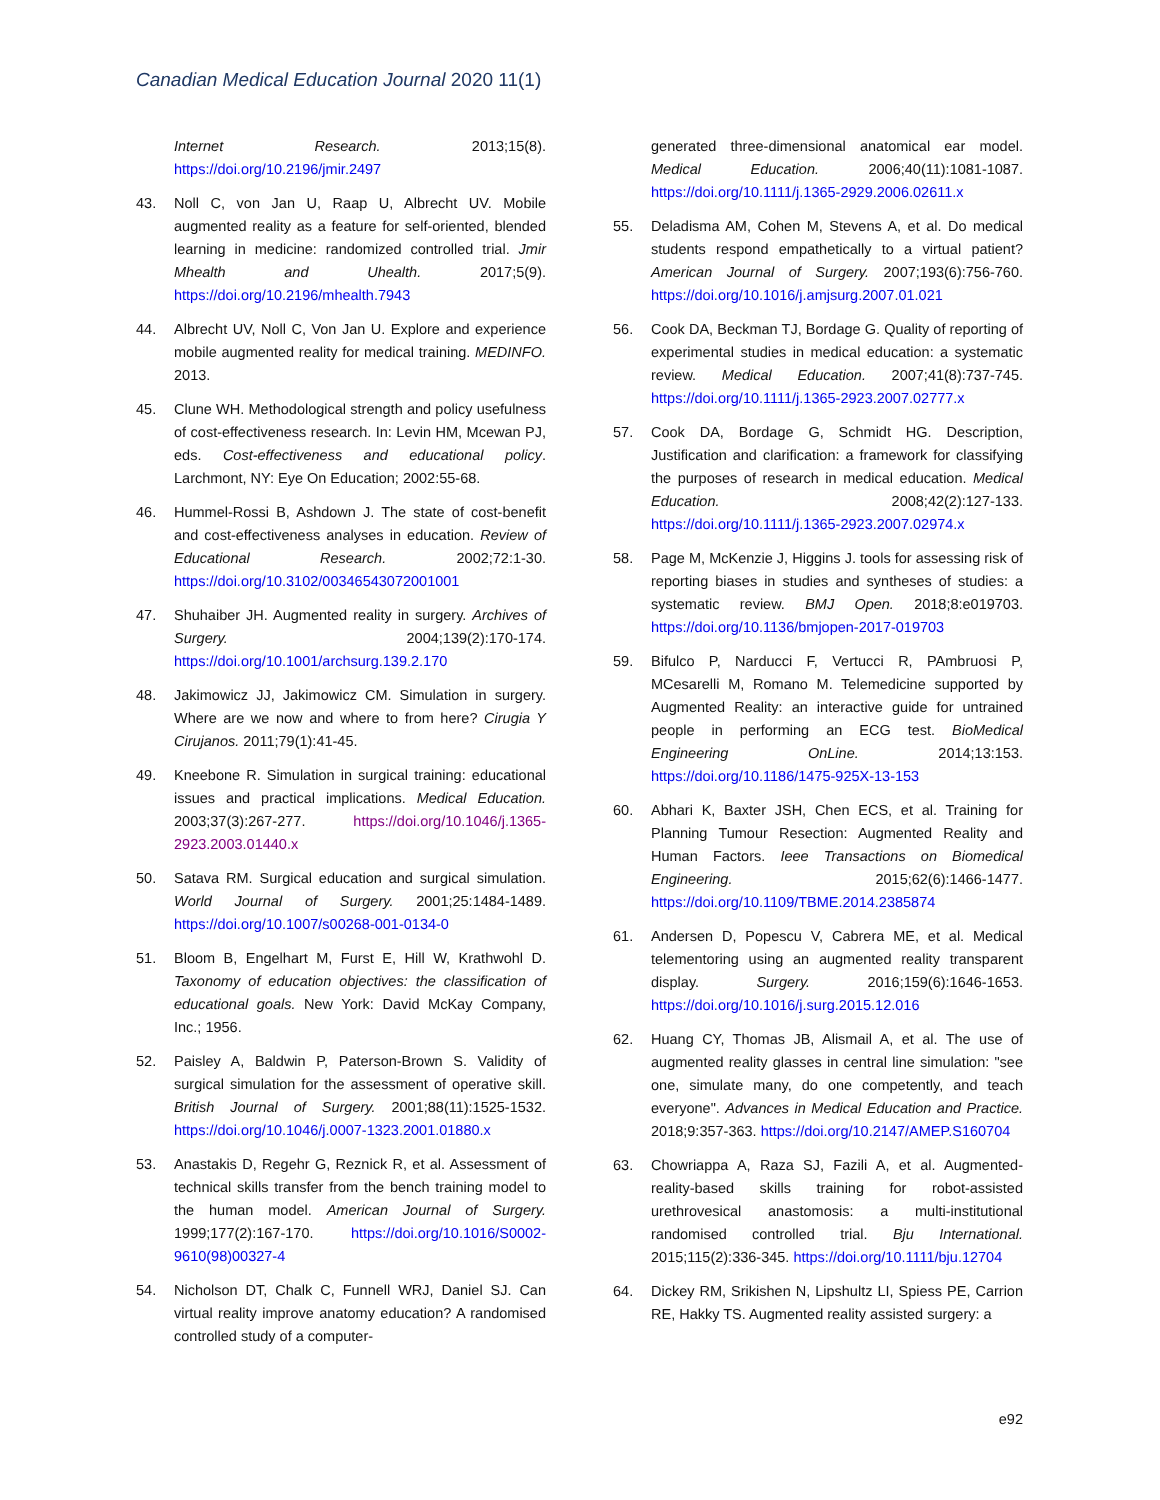Canadian Medical Education Journal 2020 11(1)
Internet Research. 2013;15(8). https://doi.org/10.2196/jmir.2497
43. Noll C, von Jan U, Raap U, Albrecht UV. Mobile augmented reality as a feature for self-oriented, blended learning in medicine: randomized controlled trial. Jmir Mhealth and Uhealth. 2017;5(9). https://doi.org/10.2196/mhealth.7943
44. Albrecht UV, Noll C, Von Jan U. Explore and experience mobile augmented reality for medical training. MEDINFO. 2013.
45. Clune WH. Methodological strength and policy usefulness of cost-effectiveness research. In: Levin HM, Mcewan PJ, eds. Cost-effectiveness and educational policy. Larchmont, NY: Eye On Education; 2002:55-68.
46. Hummel-Rossi B, Ashdown J. The state of cost-benefit and cost-effectiveness analyses in education. Review of Educational Research. 2002;72:1-30. https://doi.org/10.3102/00346543072001001
47. Shuhaiber JH. Augmented reality in surgery. Archives of Surgery. 2004;139(2):170-174. https://doi.org/10.1001/archsurg.139.2.170
48. Jakimowicz JJ, Jakimowicz CM. Simulation in surgery. Where are we now and where to from here? Cirugia Y Cirujanos. 2011;79(1):41-45.
49. Kneebone R. Simulation in surgical training: educational issues and practical implications. Medical Education. 2003;37(3):267-277. https://doi.org/10.1046/j.1365-2923.2003.01440.x
50. Satava RM. Surgical education and surgical simulation. World Journal of Surgery. 2001;25:1484-1489. https://doi.org/10.1007/s00268-001-0134-0
51. Bloom B, Engelhart M, Furst E, Hill W, Krathwohl D. Taxonomy of education objectives: the classification of educational goals. New York: David McKay Company, Inc.; 1956.
52. Paisley A, Baldwin P, Paterson-Brown S. Validity of surgical simulation for the assessment of operative skill. British Journal of Surgery. 2001;88(11):1525-1532. https://doi.org/10.1046/j.0007-1323.2001.01880.x
53. Anastakis D, Regehr G, Reznick R, et al. Assessment of technical skills transfer from the bench training model to the human model. American Journal of Surgery. 1999;177(2):167-170. https://doi.org/10.1016/S0002-9610(98)00327-4
54. Nicholson DT, Chalk C, Funnell WRJ, Daniel SJ. Can virtual reality improve anatomy education? A randomised controlled study of a computer-
generated three-dimensional anatomical ear model. Medical Education. 2006;40(11):1081-1087. https://doi.org/10.1111/j.1365-2929.2006.02611.x
55. Deladisma AM, Cohen M, Stevens A, et al. Do medical students respond empathetically to a virtual patient? American Journal of Surgery. 2007;193(6):756-760. https://doi.org/10.1016/j.amjsurg.2007.01.021
56. Cook DA, Beckman TJ, Bordage G. Quality of reporting of experimental studies in medical education: a systematic review. Medical Education. 2007;41(8):737-745. https://doi.org/10.1111/j.1365-2923.2007.02777.x
57. Cook DA, Bordage G, Schmidt HG. Description, Justification and clarification: a framework for classifying the purposes of research in medical education. Medical Education. 2008;42(2):127-133. https://doi.org/10.1111/j.1365-2923.2007.02974.x
58. Page M, McKenzie J, Higgins J. tools for assessing risk of reporting biases in studies and syntheses of studies: a systematic review. BMJ Open. 2018;8:e019703. https://doi.org/10.1136/bmjopen-2017-019703
59. Bifulco P, Narducci F, Vertucci R, PAmbruosi P, MCesarelli M, Romano M. Telemedicine supported by Augmented Reality: an interactive guide for untrained people in performing an ECG test. BioMedical Engineering OnLine. 2014;13:153. https://doi.org/10.1186/1475-925X-13-153
60. Abhari K, Baxter JSH, Chen ECS, et al. Training for Planning Tumour Resection: Augmented Reality and Human Factors. Ieee Transactions on Biomedical Engineering. 2015;62(6):1466-1477. https://doi.org/10.1109/TBME.2014.2385874
61. Andersen D, Popescu V, Cabrera ME, et al. Medical telementoring using an augmented reality transparent display. Surgery. 2016;159(6):1646-1653. https://doi.org/10.1016/j.surg.2015.12.016
62. Huang CY, Thomas JB, Alismail A, et al. The use of augmented reality glasses in central line simulation: "see one, simulate many, do one competently, and teach everyone". Advances in Medical Education and Practice. 2018;9:357-363. https://doi.org/10.2147/AMEP.S160704
63. Chowriappa A, Raza SJ, Fazili A, et al. Augmented-reality-based skills training for robot-assisted urethrovesical anastomosis: a multi-institutional randomised controlled trial. Bju International. 2015;115(2):336-345. https://doi.org/10.1111/bju.12704
64. Dickey RM, Srikishen N, Lipshultz LI, Spiess PE, Carrion RE, Hakky TS. Augmented reality assisted surgery: a
e92